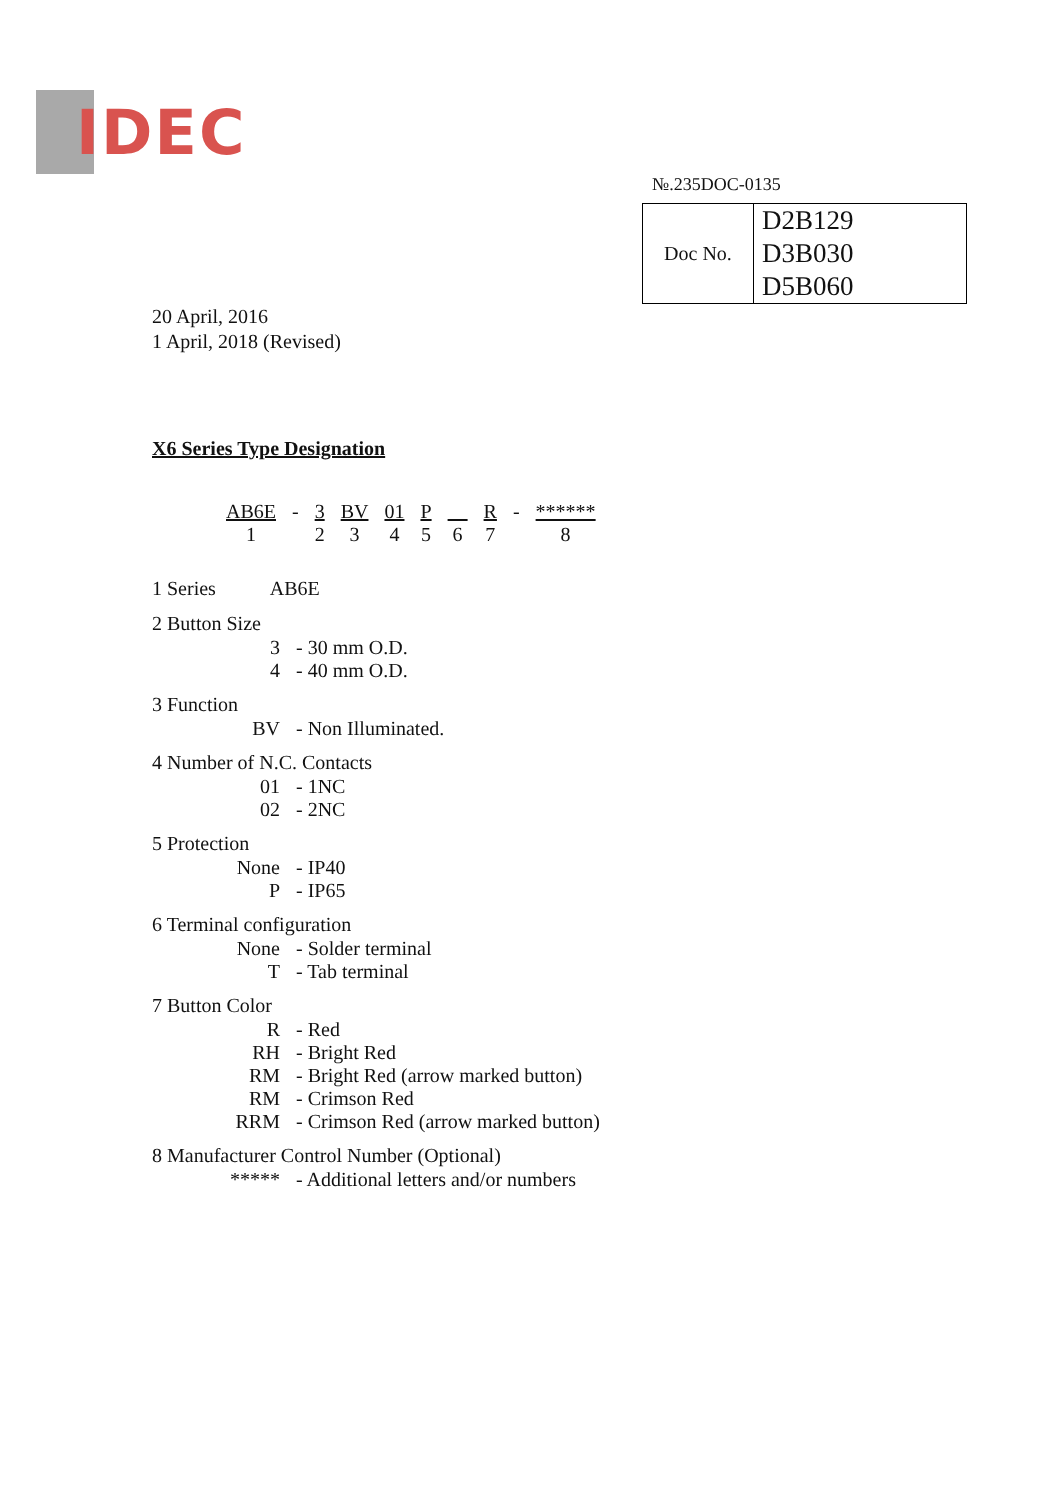IDEC
№.235DOC-0135
| Doc No. | D2B129 D3B030 D5B060 |
20 April, 2016
1 April, 2018 (Revised)
X6 Series Type Designation
| AB6E | - | 3 | BV | 01 | P | | R | - | ****** |
| 1 | | 2 | 3 | 4 | 5 | 6 | 7 | | 8 |
1 Series AB6E
2 Button Size
3 - 30 mm O.D.
4 - 40 mm O.D.
3 Function
BV - Non Illuminated.
4 Number of N.C. Contacts
01 - 1NC
02 - 2NC
5 Protection
None - IP40
P - IP65
6 Terminal configuration
None - Solder terminal
T - Tab terminal
7 Button Color
R - Red
RH - Bright Red
RM - Bright Red (arrow marked button)
RM - Crimson Red
RRM - Crimson Red (arrow marked button)
8 Manufacturer Control Number (Optional)
***** - Additional letters and/or numbers